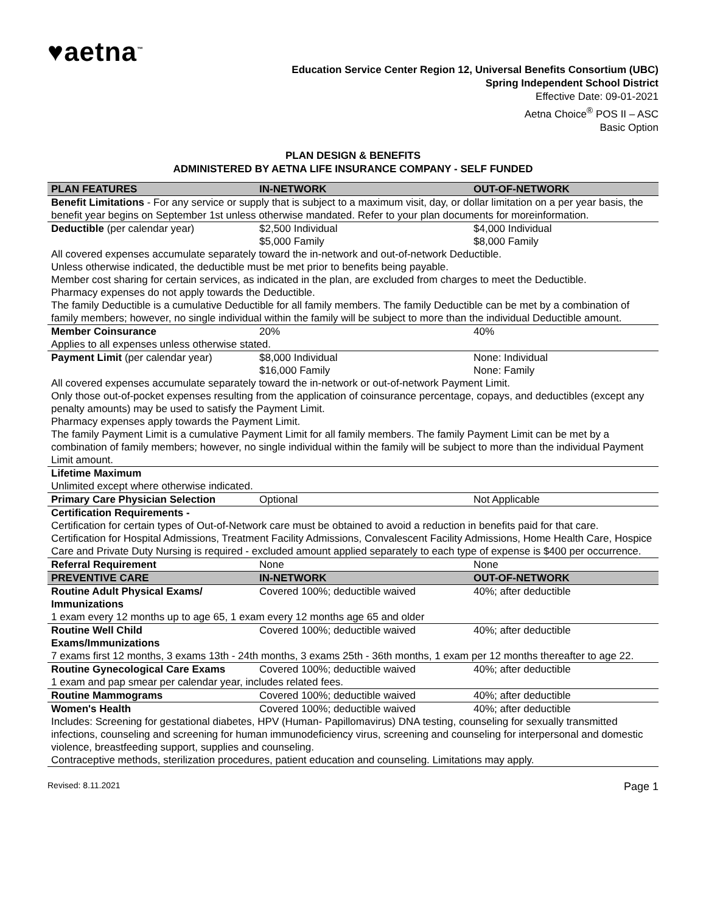♥aetna<sup>™</sup>
Education Service Center Region 12, Universal Benefits Consortium (UBC)
Spring Independent School District
Effective Date: 09-01-2021
Aetna Choice<sup>®</sup> POS II – ASC
Basic Option
PLAN DESIGN & BENEFITS
ADMINISTERED BY AETNA LIFE INSURANCE COMPANY - SELF FUNDED
| PLAN FEATURES | IN-NETWORK | OUT-OF-NETWORK |
| --- | --- | --- |
| Benefit Limitations - For any service or supply that is subject to a maximum visit, day, or dollar limitation on a per year basis, the benefit year begins on September 1st unless otherwise mandated. Refer to your plan documents for moreinformation. | | |
| Deductible (per calendar year) | $2,500 Individual $5,000 Family | $4,000 Individual $8,000 Family |
| All covered expenses accumulate separately toward the in-network and out-of-network Deductible. Unless otherwise indicated, the deductible must be met prior to benefits being payable. Member cost sharing for certain services, as indicated in the plan, are excluded from charges to meet the Deductible. Pharmacy expenses do not apply towards the Deductible. The family Deductible is a cumulative Deductible for all family members. The family Deductible can be met by a combination of family members; however, no single individual within the family will be subject to more than the individual Deductible amount. | | |
| Member Coinsurance | 20% | 40% |
| Applies to all expenses unless otherwise stated. | | |
| Payment Limit (per calendar year) | $8,000 Individual $16,000 Family | None: Individual None: Family |
| All covered expenses accumulate separately toward the in-network or out-of-network Payment Limit. Only those out-of-pocket expenses resulting from the application of coinsurance percentage, copays, and deductibles (except any penalty amounts) may be used to satisfy the Payment Limit. Pharmacy expenses apply towards the Payment Limit. The family Payment Limit is a cumulative Payment Limit for all family members. The family Payment Limit can be met by a combination of family members; however, no single individual within the family will be subject to more than the individual Payment Limit amount. | | |
| Lifetime Maximum | | |
| Unlimited except where otherwise indicated. | | |
| Primary Care Physician Selection | Optional | Not Applicable |
| Certification Requirements - | | |
| Certification for certain types of Out-of-Network care must be obtained to avoid a reduction in benefits paid for that care. Certification for Hospital Admissions, Treatment Facility Admissions, Convalescent Facility Admissions, Home Health Care, Hospice Care and Private Duty Nursing is required - excluded amount applied separately to each type of expense is $400 per occurrence. | | |
| Referral Requirement | None | None |
| PREVENTIVE CARE | IN-NETWORK | OUT-OF-NETWORK |
| Routine Adult Physical Exams/ Immunizations | Covered 100%; deductible waived | 40%; after deductible |
| 1 exam every 12 months up to age 65, 1 exam every 12 months age 65 and older | | |
| Routine Well Child Exams/Immunizations | Covered 100%; deductible waived | 40%; after deductible |
| 7 exams first 12 months, 3 exams 13th - 24th months, 3 exams 25th - 36th months, 1 exam per 12 months thereafter to age 22. | | |
| Routine Gynecological Care Exams | Covered 100%; deductible waived | 40%; after deductible |
| 1 exam and pap smear per calendar year, includes related fees. | | |
| Routine Mammograms | Covered 100%; deductible waived | 40%; after deductible |
| Women's Health | Covered 100%; deductible waived | 40%; after deductible |
| Includes: Screening for gestational diabetes, HPV (Human- Papillomavirus) DNA testing, counseling for sexually transmitted infections, counseling and screening for human immunodeficiency virus, screening and counseling for interpersonal and domestic violence, breastfeeding support, supplies and counseling. Contraceptive methods, sterilization procedures, patient education and counseling. Limitations may apply. | | |
Revised: 8.11.2021 Page 1